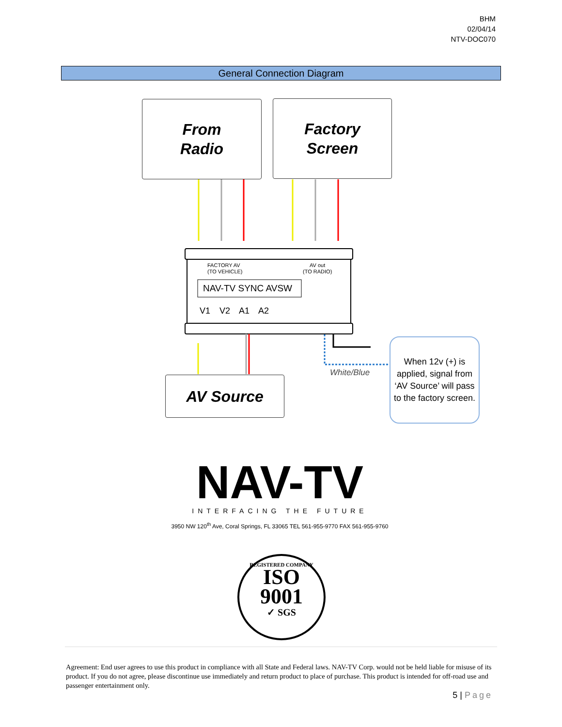BHM
02/04/14
NTV-DOC070
General Connection Diagram
From
Radio
Factory
Screen
AV Source
FACTORY AV
(TO VEHICLE)
AV out
(TO RADIO)
NAV-TV SYNC AVSW
V1 V2 A1 A2
White/Blue
When 12v (+) is applied, signal from ‘AV Source’ will pass to the factory screen.
NAV-TV
INTERFACING THE FUTURE
3950 NW 120<sup>th</sup> Ave, Coral Springs, FL 33065 TEL 561-955-9770 FAX 561-955-9760
REGISTERED COMPANY
ISO
9001
✓ SGS
Agreement: End user agrees to use this product in compliance with all State and Federal laws. NAV-TV Corp. would not be held liable for misuse of its product. If you do not agree, please discontinue use immediately and return product to place of purchase. This product is intended for off-road use and passenger entertainment only.
5 | Page